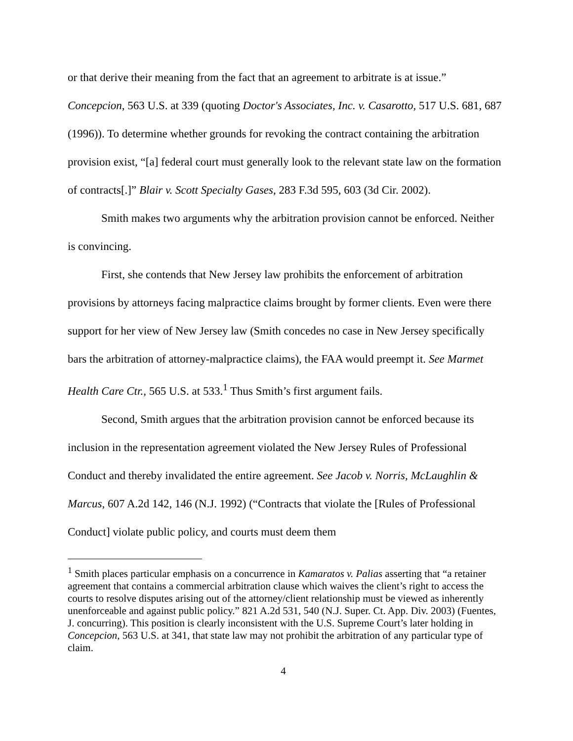or that derive their meaning from the fact that an agreement to arbitrate is at issue.” Concepcion, 563 U.S. at 339 (quoting Doctor's Associates, Inc. v. Casarotto, 517 U.S. 681, 687 (1996)). To determine whether grounds for revoking the contract containing the arbitration provision exist, “[a] federal court must generally look to the relevant state law on the formation of contracts[.]” Blair v. Scott Specialty Gases, 283 F.3d 595, 603 (3d Cir. 2002).
Smith makes two arguments why the arbitration provision cannot be enforced. Neither is convincing.
First, she contends that New Jersey law prohibits the enforcement of arbitration provisions by attorneys facing malpractice claims brought by former clients. Even were there support for her view of New Jersey law (Smith concedes no case in New Jersey specifically bars the arbitration of attorney-malpractice claims), the FAA would preempt it. See Marmet Health Care Ctr., 565 U.S. at 533.<sup>1</sup> Thus Smith’s first argument fails.
Second, Smith argues that the arbitration provision cannot be enforced because its inclusion in the representation agreement violated the New Jersey Rules of Professional Conduct and thereby invalidated the entire agreement. See Jacob v. Norris, McLaughlin & Marcus, 607 A.2d 142, 146 (N.J. 1992) (“Contracts that violate the [Rules of Professional Conduct] violate public policy, and courts must deem them
<sup>1</sup> Smith places particular emphasis on a concurrence in Kamaratos v. Palias asserting that “a retainer agreement that contains a commercial arbitration clause which waives the client’s right to access the courts to resolve disputes arising out of the attorney/client relationship must be viewed as inherently unenforceable and against public policy.” 821 A.2d 531, 540 (N.J. Super. Ct. App. Div. 2003) (Fuentes, J. concurring). This position is clearly inconsistent with the U.S. Supreme Court’s later holding in Concepcion, 563 U.S. at 341, that state law may not prohibit the arbitration of any particular type of claim.
4